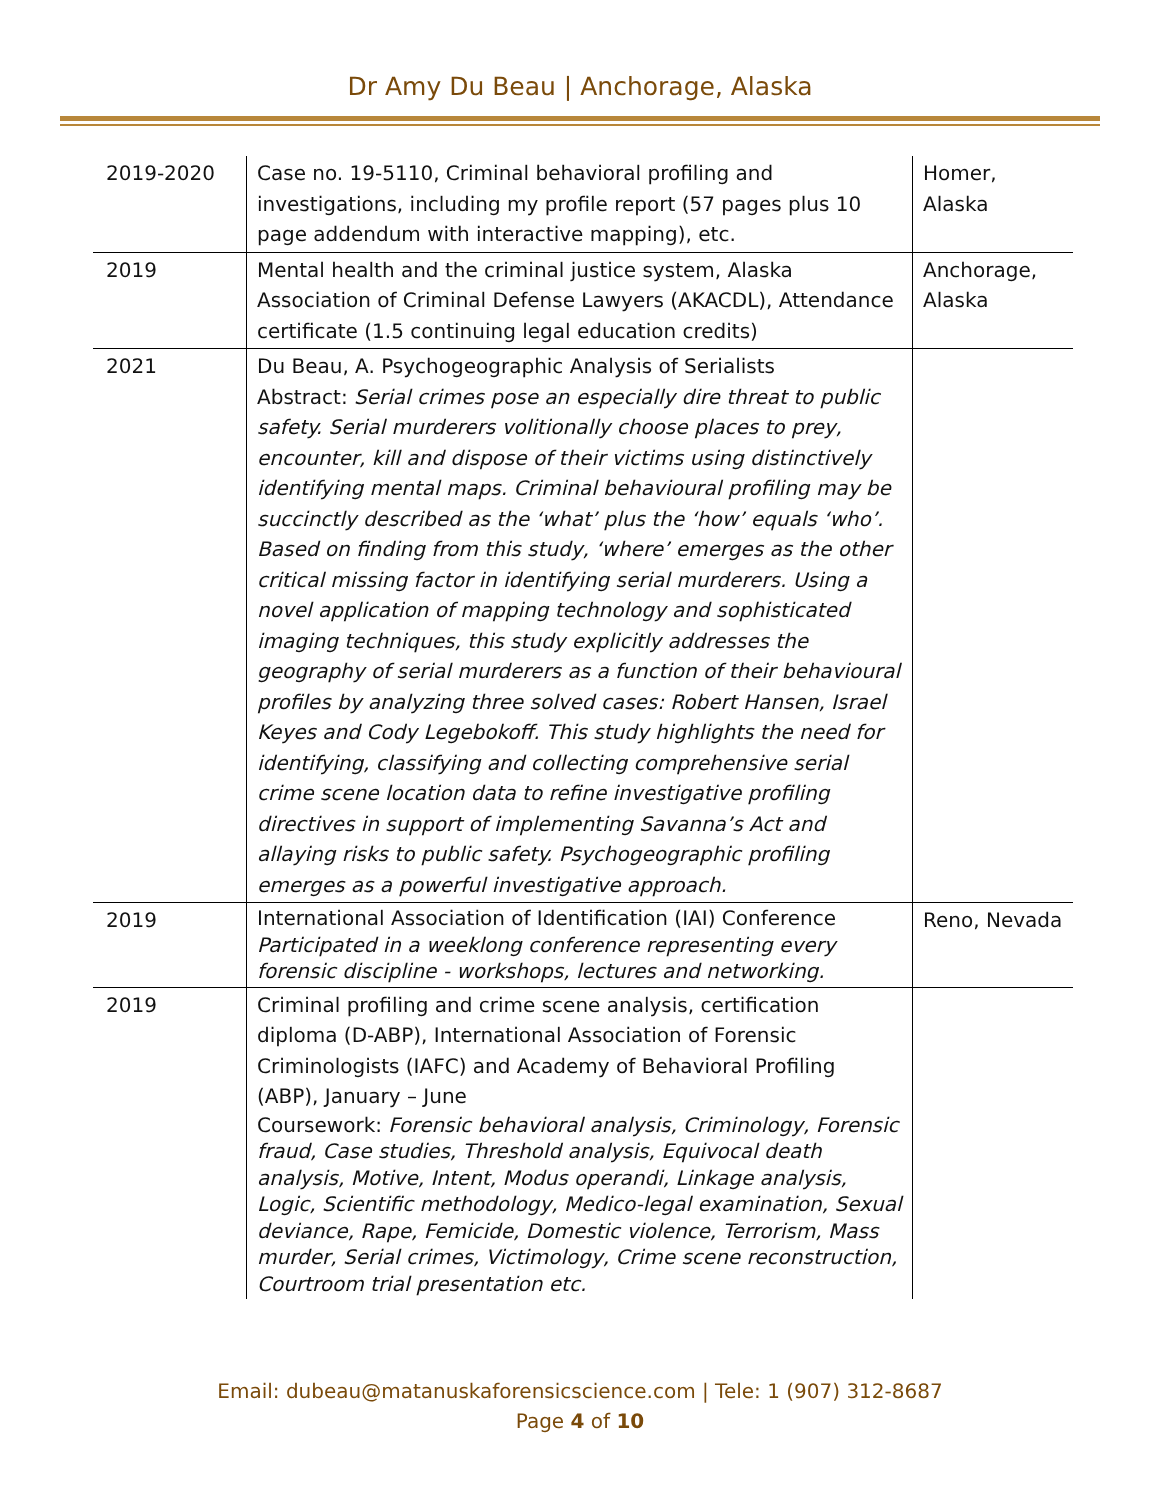Dr Amy Du Beau | Anchorage, Alaska
| 2019-2020 | Case no. 19-5110, Criminal behavioral profiling and investigations, including my profile report (57 pages plus 10 page addendum with interactive mapping), etc. | Homer, Alaska |
| 2019 | Mental health and the criminal justice system, Alaska Association of Criminal Defense Lawyers (AKACDL), Attendance certificate (1.5 continuing legal education credits) | Anchorage, Alaska |
| 2021 | Du Beau, A. Psychogeographic Analysis of Serialists Abstract: Serial crimes pose an especially dire threat to public safety. Serial murderers volitionally choose places to prey, encounter, kill and dispose of their victims using distinctively identifying mental maps. Criminal behavioural profiling may be succinctly described as the ‘what’ plus the ‘how’ equals ‘who’. Based on finding from this study, ‘where’ emerges as the other critical missing factor in identifying serial murderers. Using a novel application of mapping technology and sophisticated imaging techniques, this study explicitly addresses the geography of serial murderers as a function of their behavioural profiles by analyzing three solved cases: Robert Hansen, Israel Keyes and Cody Legebokoff. This study highlights the need for identifying, classifying and collecting comprehensive serial crime scene location data to refine investigative profiling directives in support of implementing Savanna’s Act and allaying risks to public safety. Psychogeographic profiling emerges as a powerful investigative approach. | |
| 2019 | International Association of Identification (IAI) Conference Participated in a weeklong conference representing every forensic discipline - workshops, lectures and networking. | Reno, Nevada |
| 2019 | Criminal profiling and crime scene analysis, certification diploma (D-ABP), International Association of Forensic Criminologists (IAFC) and Academy of Behavioral Profiling (ABP), January – June Coursework: Forensic behavioral analysis, Criminology, Forensic fraud, Case studies, Threshold analysis, Equivocal death analysis, Motive, Intent, Modus operandi, Linkage analysis, Logic, Scientific methodology, Medico-legal examination, Sexual deviance, Rape, Femicide, Domestic violence, Terrorism, Mass murder, Serial crimes, Victimology, Crime scene reconstruction, Courtroom trial presentation etc. | |
Email: dubeau@matanuskaforensicscience.com | Tele: 1 (907) 312-8687
Page 4 of 10